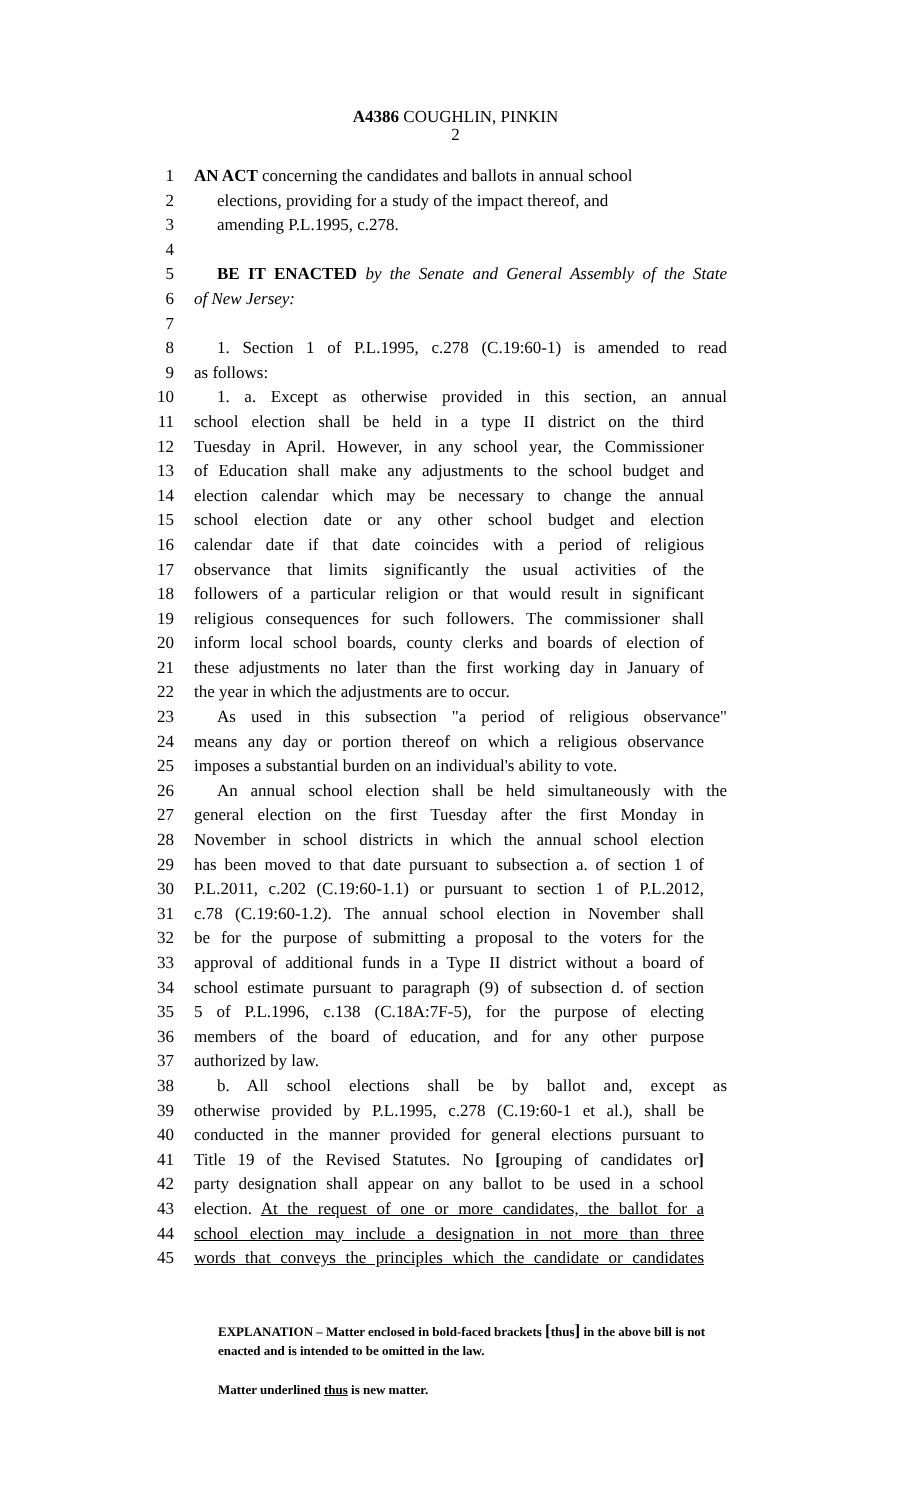A4386 COUGHLIN, PINKIN
2
1 AN ACT concerning the candidates and ballots in annual school
2 elections, providing for a study of the impact thereof, and
3 amending P.L.1995, c.278.
4
5 BE IT ENACTED by the Senate and General Assembly of the State
6 of New Jersey:
7
8 1. Section 1 of P.L.1995, c.278 (C.19:60-1) is amended to read
9 as follows:
10 1. a. Except as otherwise provided in this section, an annual
11 school election shall be held in a type II district on the third
12 Tuesday in April. However, in any school year, the Commissioner
13 of Education shall make any adjustments to the school budget and
14 election calendar which may be necessary to change the annual
15 school election date or any other school budget and election
16 calendar date if that date coincides with a period of religious
17 observance that limits significantly the usual activities of the
18 followers of a particular religion or that would result in significant
19 religious consequences for such followers. The commissioner shall
20 inform local school boards, county clerks and boards of election of
21 these adjustments no later than the first working day in January of
22 the year in which the adjustments are to occur.
23 As used in this subsection "a period of religious observance"
24 means any day or portion thereof on which a religious observance
25 imposes a substantial burden on an individual's ability to vote.
26 An annual school election shall be held simultaneously with the
27 general election on the first Tuesday after the first Monday in
28 November in school districts in which the annual school election
29 has been moved to that date pursuant to subsection a. of section 1 of
30 P.L.2011, c.202 (C.19:60-1.1) or pursuant to section 1 of P.L.2012,
31 c.78 (C.19:60-1.2). The annual school election in November shall
32 be for the purpose of submitting a proposal to the voters for the
33 approval of additional funds in a Type II district without a board of
34 school estimate pursuant to paragraph (9) of subsection d. of section
35 5 of P.L.1996, c.138 (C.18A:7F-5), for the purpose of electing
36 members of the board of education, and for any other purpose
37 authorized by law.
38 b. All school elections shall be by ballot and, except as
39 otherwise provided by P.L.1995, c.278 (C.19:60-1 et al.), shall be
40 conducted in the manner provided for general elections pursuant to
41 Title 19 of the Revised Statutes. No [grouping of candidates or]
42 party designation shall appear on any ballot to be used in a school
43 election. At the request of one or more candidates, the ballot for a
44 school election may include a designation in not more than three
45 words that conveys the principles which the candidate or candidates
EXPLANATION – Matter enclosed in bold-faced brackets [thus] in the above bill is not enacted and is intended to be omitted in the law.
Matter underlined thus is new matter.